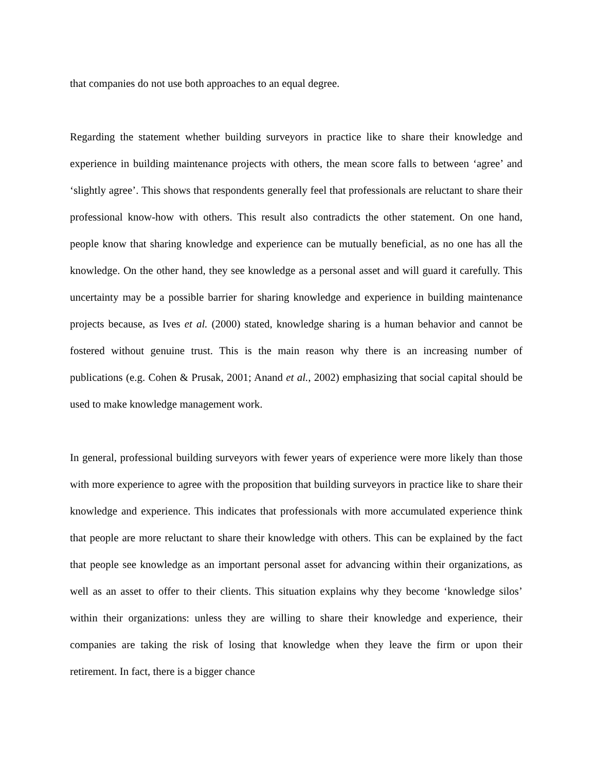that companies do not use both approaches to an equal degree.
Regarding the statement whether building surveyors in practice like to share their knowledge and experience in building maintenance projects with others, the mean score falls to between ‘agree’ and ‘slightly agree’. This shows that respondents generally feel that professionals are reluctant to share their professional know-how with others. This result also contradicts the other statement. On one hand, people know that sharing knowledge and experience can be mutually beneficial, as no one has all the knowledge. On the other hand, they see knowledge as a personal asset and will guard it carefully. This uncertainty may be a possible barrier for sharing knowledge and experience in building maintenance projects because, as Ives et al. (2000) stated, knowledge sharing is a human behavior and cannot be fostered without genuine trust. This is the main reason why there is an increasing number of publications (e.g. Cohen & Prusak, 2001; Anand et al., 2002) emphasizing that social capital should be used to make knowledge management work.
In general, professional building surveyors with fewer years of experience were more likely than those with more experience to agree with the proposition that building surveyors in practice like to share their knowledge and experience. This indicates that professionals with more accumulated experience think that people are more reluctant to share their knowledge with others. This can be explained by the fact that people see knowledge as an important personal asset for advancing within their organizations, as well as an asset to offer to their clients. This situation explains why they become ‘knowledge silos’ within their organizations: unless they are willing to share their knowledge and experience, their companies are taking the risk of losing that knowledge when they leave the firm or upon their retirement. In fact, there is a bigger chance